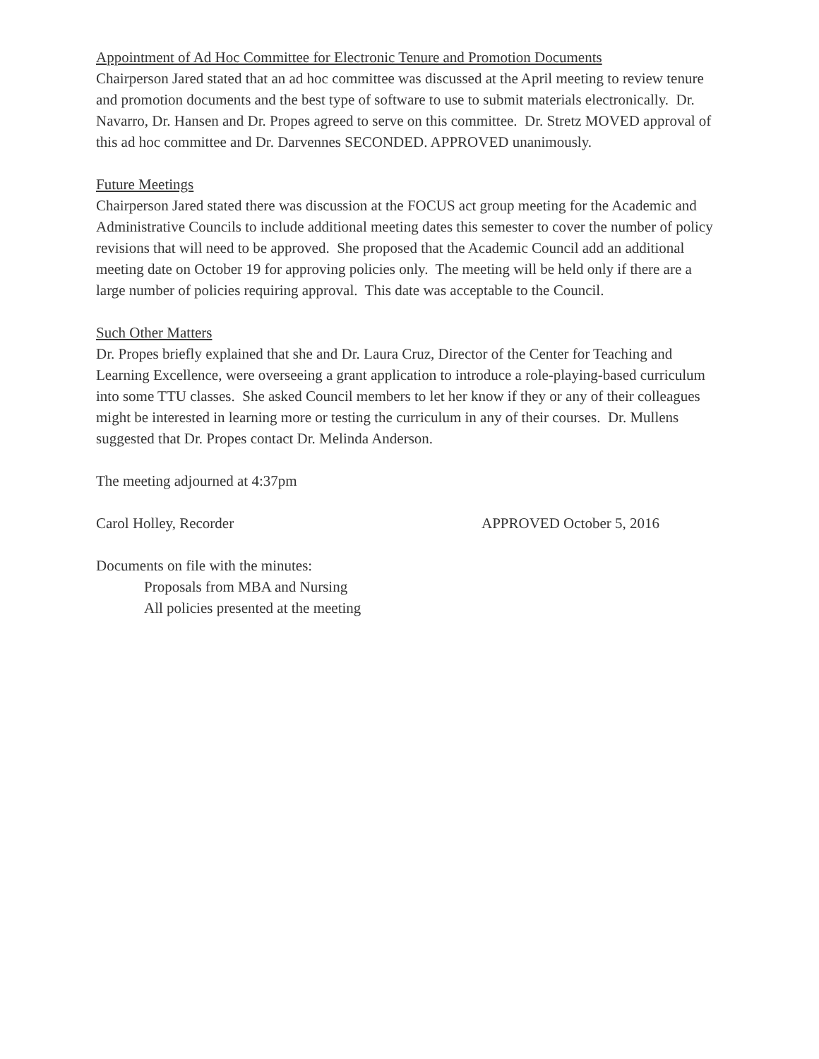Appointment of Ad Hoc Committee for Electronic Tenure and Promotion Documents
Chairperson Jared stated that an ad hoc committee was discussed at the April meeting to review tenure and promotion documents and the best type of software to use to submit materials electronically. Dr. Navarro, Dr. Hansen and Dr. Propes agreed to serve on this committee. Dr. Stretz MOVED approval of this ad hoc committee and Dr. Darvennes SECONDED. APPROVED unanimously.
Future Meetings
Chairperson Jared stated there was discussion at the FOCUS act group meeting for the Academic and Administrative Councils to include additional meeting dates this semester to cover the number of policy revisions that will need to be approved. She proposed that the Academic Council add an additional meeting date on October 19 for approving policies only. The meeting will be held only if there are a large number of policies requiring approval. This date was acceptable to the Council.
Such Other Matters
Dr. Propes briefly explained that she and Dr. Laura Cruz, Director of the Center for Teaching and Learning Excellence, were overseeing a grant application to introduce a role-playing-based curriculum into some TTU classes. She asked Council members to let her know if they or any of their colleagues might be interested in learning more or testing the curriculum in any of their courses. Dr. Mullens suggested that Dr. Propes contact Dr. Melinda Anderson.
The meeting adjourned at 4:37pm
Carol Holley, Recorder APPROVED October 5, 2016
Documents on file with the minutes:
Proposals from MBA and Nursing
All policies presented at the meeting